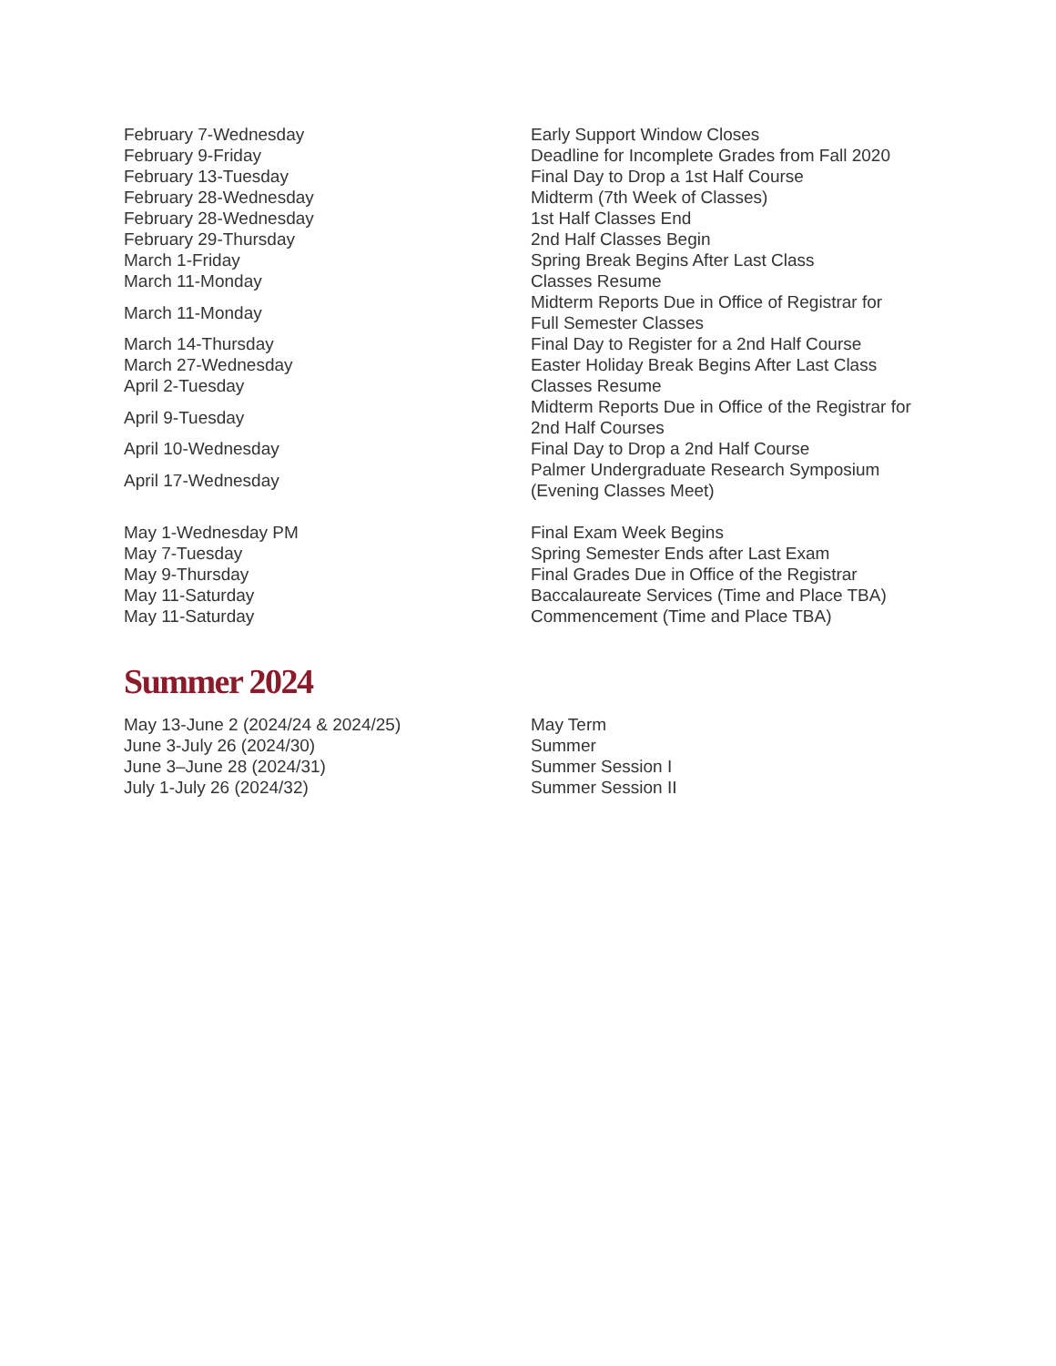| February 7-Wednesday | Early Support Window Closes |
| February 9-Friday | Deadline for Incomplete Grades from Fall 2020 |
| February 13-Tuesday | Final Day to Drop a 1st Half Course |
| February 28-Wednesday | Midterm (7th Week of Classes) |
| February 28-Wednesday | 1st Half Classes End |
| February 29-Thursday | 2nd Half Classes Begin |
| March 1-Friday | Spring Break Begins After Last Class |
| March 11-Monday | Classes Resume |
| March 11-Monday | Midterm Reports Due in Office of Registrar for Full Semester Classes |
| March 14-Thursday | Final Day to Register for a 2nd Half Course |
| March 27-Wednesday | Easter Holiday Break Begins After Last Class |
| April 2-Tuesday | Classes Resume |
| April 9-Tuesday | Midterm Reports Due in Office of the Registrar for 2nd Half Courses |
| April 10-Wednesday | Final Day to Drop a 2nd Half Course |
| April 17-Wednesday | Palmer Undergraduate Research Symposium (Evening Classes Meet) |
| May 1-Wednesday PM | Final Exam Week Begins |
| May 7-Tuesday | Spring Semester Ends after Last Exam |
| May 9-Thursday | Final Grades Due in Office of the Registrar |
| May 11-Saturday | Baccalaureate Services (Time and Place TBA) |
| May 11-Saturday | Commencement (Time and Place TBA) |
Summer 2024
| May 13-June 2 (2024/24 & 2024/25) | May Term |
| June 3-July 26 (2024/30) | Summer |
| June 3–June 28 (2024/31) | Summer Session I |
| July 1-July 26 (2024/32) | Summer Session II |